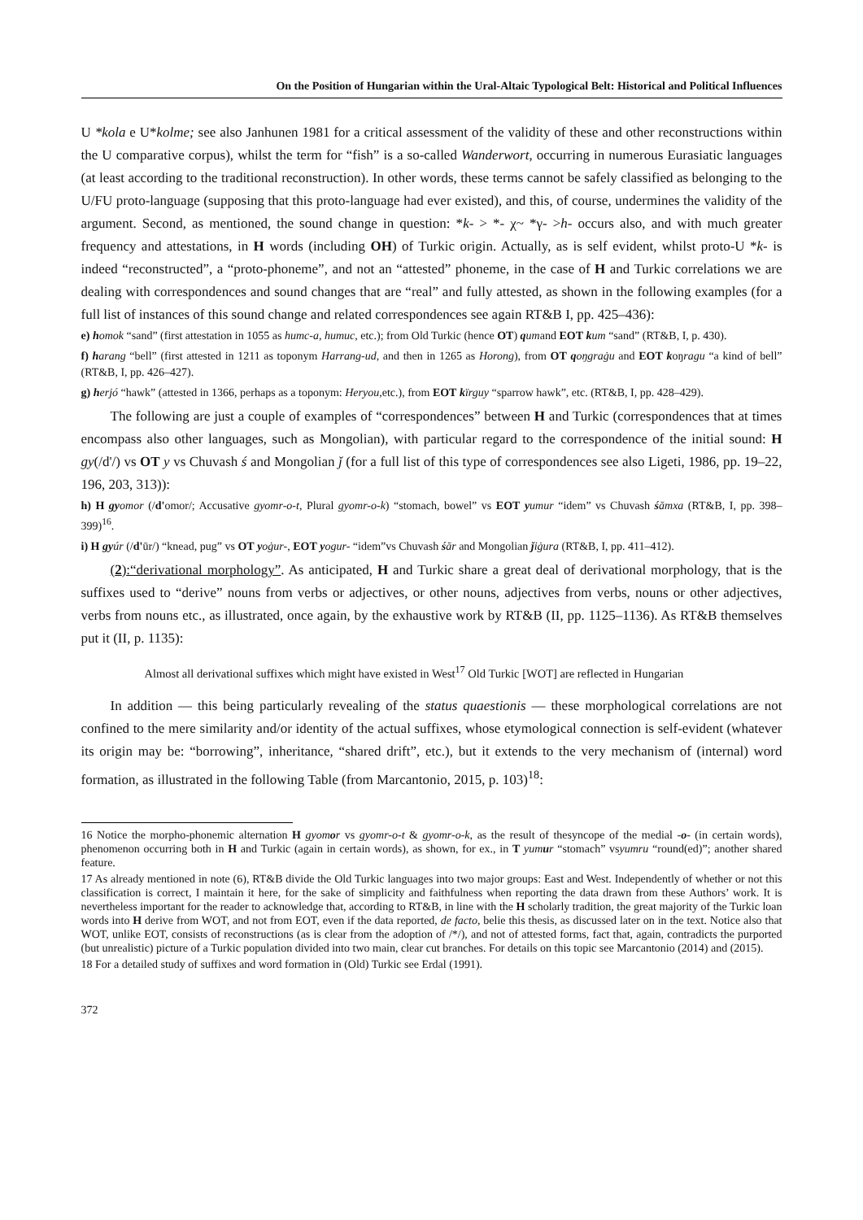On the Position of Hungarian within the Ural-Altaic Typological Belt: Historical and Political Influences
U *kola e U*kolme; see also Janhunen 1981 for a critical assessment of the validity of these and other reconstructions within the U comparative corpus), whilst the term for “fish” is a so-called Wanderwort, occurring in numerous Eurasiatic languages (at least according to the traditional reconstruction). In other words, these terms cannot be safely classified as belonging to the U/FU proto-language (supposing that this proto-language had ever existed), and this, of course, undermines the validity of the argument. Second, as mentioned, the sound change in question: *k- > *- χ~ *γ- >h- occurs also, and with much greater frequency and attestations, in H words (including OH) of Turkic origin. Actually, as is self evident, whilst proto-U *k- is indeed “reconstructed”, a “proto-phoneme”, and not an “attested” phoneme, in the case of H and Turkic correlations we are dealing with correspondences and sound changes that are “real” and fully attested, as shown in the following examples (for a full list of instances of this sound change and related correspondences see again RT&B I, pp. 425–436):
e) homok “sand” (first attestation in 1055 as humc-a, humuc, etc.); from Old Turkic (hence OT) qumand EOT kum “sand” (RT&B, I, p. 430).
f) harang “bell” (first attested in 1211 as toponym Harrang-ud, and then in 1265 as Horong), from OT qoŋgraġu and EOT koŋragu “a kind of bell” (RT&B, I, pp. 426–427).
g) herjó “hawk” (attested in 1366, perhaps as a toponym: Heryou,etc.), from EOT kïrguy “sparrow hawk”, etc. (RT&B, I, pp. 428–429).
The following are just a couple of examples of “correspondences” between H and Turkic (correspondences that at times encompass also other languages, such as Mongolian), with particular regard to the correspondence of the initial sound: H gy(/d'/) vs OT y vs Chuvash ś and Mongolian ǰ (for a full list of this type of correspondences see also Ligeti, 1986, pp. 19–22, 196, 203, 313)):
h) H gy omor (/d'omor/; Accusative gyomr-o-t, Plural gyomr-o-k) “stomach, bowel” vs EOT yumur “idem” vs Chuvash śămxa (RT&B, I, pp. 398–399)<sup>16</sup>.
i) H gy úr (/d'ūr/) “knead, pug” vs OT yoġur-, EOT yogur- “idem”vs Chuvash śăr and Mongolian ǰiġura (RT&B, I, pp. 411–412).
(2):“derivational morphology”. As anticipated, H and Turkic share a great deal of derivational morphology, that is the suffixes used to “derive” nouns from verbs or adjectives, or other nouns, adjectives from verbs, nouns or other adjectives, verbs from nouns etc., as illustrated, once again, by the exhaustive work by RT&B (II, pp. 1125–1136). As RT&B themselves put it (II, p. 1135):
Almost all derivational suffixes which might have existed in West<sup>17</sup> Old Turkic [WOT] are reflected in Hungarian
In addition — this being particularly revealing of the status quaestionis — these morphological correlations are not confined to the mere similarity and/or identity of the actual suffixes, whose etymological connection is self-evident (whatever its origin may be: “borrowing”, inheritance, “shared drift”, etc.), but it extends to the very mechanism of (internal) word formation, as illustrated in the following Table (from Marcantonio, 2015, p. 103)<sup>18</sup>:
16 Notice the morpho-phonemic alternation H gyomor vs gyomr-o-t & gyomr-o-k, as the result of thesyncope of the medial -o- (in certain words), phenomenon occurring both in H and Turkic (again in certain words), as shown, for ex., in T yumur “stomach” vsyumru “round(ed)”; another shared feature.
17 As already mentioned in note (6), RT&B divide the Old Turkic languages into two major groups: East and West. Independently of whether or not this classification is correct, I maintain it here, for the sake of simplicity and faithfulness when reporting the data drawn from these Authors’ work. It is nevertheless important for the reader to acknowledge that, according to RT&B, in line with the H scholarly tradition, the great majority of the Turkic loan words into H derive from WOT, and not from EOT, even if the data reported, de facto, belie this thesis, as discussed later on in the text. Notice also that WOT, unlike EOT, consists of reconstructions (as is clear from the adoption of /*/), and not of attested forms, fact that, again, contradicts the purported (but unrealistic) picture of a Turkic population divided into two main, clear cut branches. For details on this topic see Marcantonio (2014) and (2015).
18 For a detailed study of suffixes and word formation in (Old) Turkic see Erdal (1991).
372